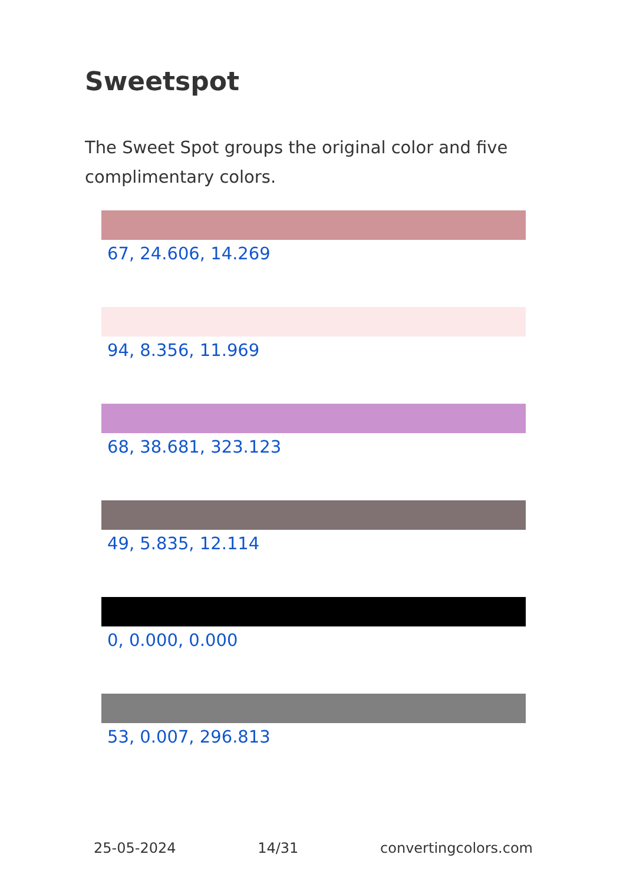Sweetspot
The Sweet Spot groups the original color and five complimentary colors.
67, 24.606, 14.269
94, 8.356, 11.969
68, 38.681, 323.123
49, 5.835, 12.114
0, 0.000, 0.000
53, 0.007, 296.813
25-05-2024 14/31 convertingcolors.com